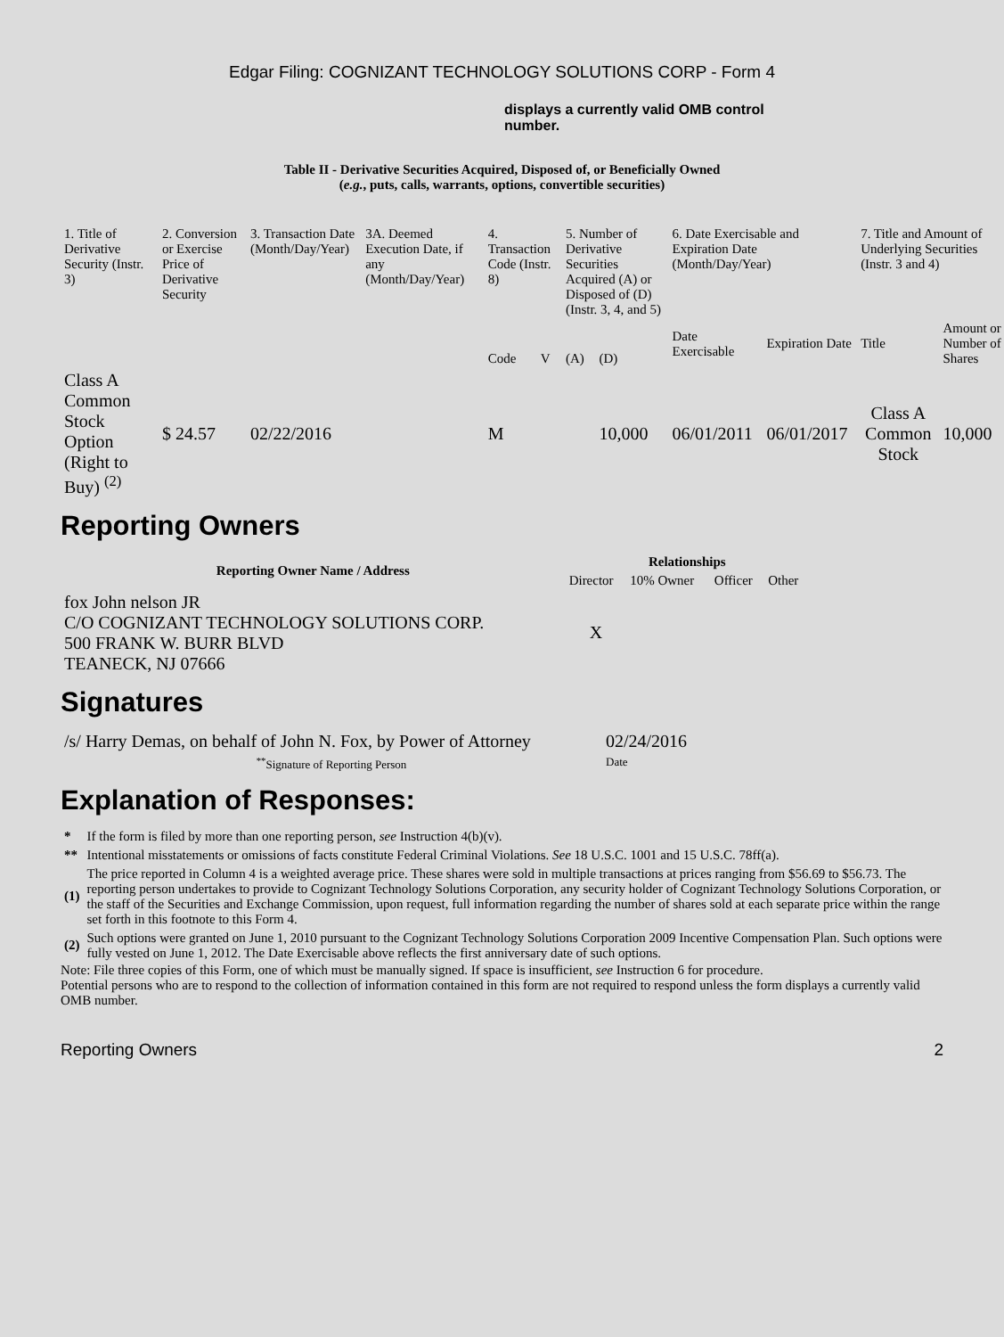Edgar Filing: COGNIZANT TECHNOLOGY SOLUTIONS CORP - Form 4
displays a currently valid OMB control number.
Table II - Derivative Securities Acquired, Disposed of, or Beneficially Owned
(e.g., puts, calls, warrants, options, convertible securities)
| 1. Title of Derivative Security (Instr. 3) | 2. Conversion or Exercise Price of Derivative Security | 3. Transaction Date (Month/Day/Year) | 3A. Deemed Execution Date, if any (Month/Day/Year) | 4. Transaction Code (Instr. 8) | | 5. Number of Derivative Securities Acquired (A) or Disposed of (D) (Instr. 3, 4, and 5) | | 6. Date Exercisable and Expiration Date (Month/Day/Year) | | 7. Title and Amount of Underlying Securities (Instr. 3 and 4) | |
| | | | | Code | V | (A) | (D) | Date Exercisable | Expiration Date | Title | Amount or Number of Shares |
| Class A Common Stock Option (Right to Buy) <sup>(2)</sup> | $ 24.57 | 02/22/2016 | | M | | | 10,000 | 06/01/2011 | 06/01/2017 | Class A Common Stock | 10,000 |
Reporting Owners
| Reporting Owner Name / Address | Relationships | | | |
| --- | --- | --- | --- | --- |
| | Director | 10% Owner | Officer | Other |
| fox John nelson JR C/O COGNIZANT TECHNOLOGY SOLUTIONS CORP. 500 FRANK W. BURR BLVD TEANECK, NJ 07666 | X | | | |
Signatures
| /s/ Harry Demas, on behalf of John N. Fox, by Power of Attorney | 02/24/2016 |
| <sup>**</sup> Signature of Reporting Person | Date |
Explanation of Responses:
| * | If the form is filed by more than one reporting person, see Instruction 4(b)(v). |
| ** | Intentional misstatements or omissions of facts constitute Federal Criminal Violations. See 18 U.S.C. 1001 and 15 U.S.C. 78ff(a). |
| (1) | The price reported in Column 4 is a weighted average price. These shares were sold in multiple transactions at prices ranging from $56.69 to $56.73. The reporting person undertakes to provide to Cognizant Technology Solutions Corporation, any security holder of Cognizant Technology Solutions Corporation, or the staff of the Securities and Exchange Commission, upon request, full information regarding the number of shares sold at each separate price within the range set forth in this footnote to this Form 4. |
| (2) | Such options were granted on June 1, 2010 pursuant to the Cognizant Technology Solutions Corporation 2009 Incentive Compensation Plan. Such options were fully vested on June 1, 2012. The Date Exercisable above reflects the first anniversary date of such options. |
Note: File three copies of this Form, one of which must be manually signed. If space is insufficient, see Instruction 6 for procedure.
Potential persons who are to respond to the collection of information contained in this form are not required to respond unless the form displays a currently valid OMB number.
Reporting Owners 2